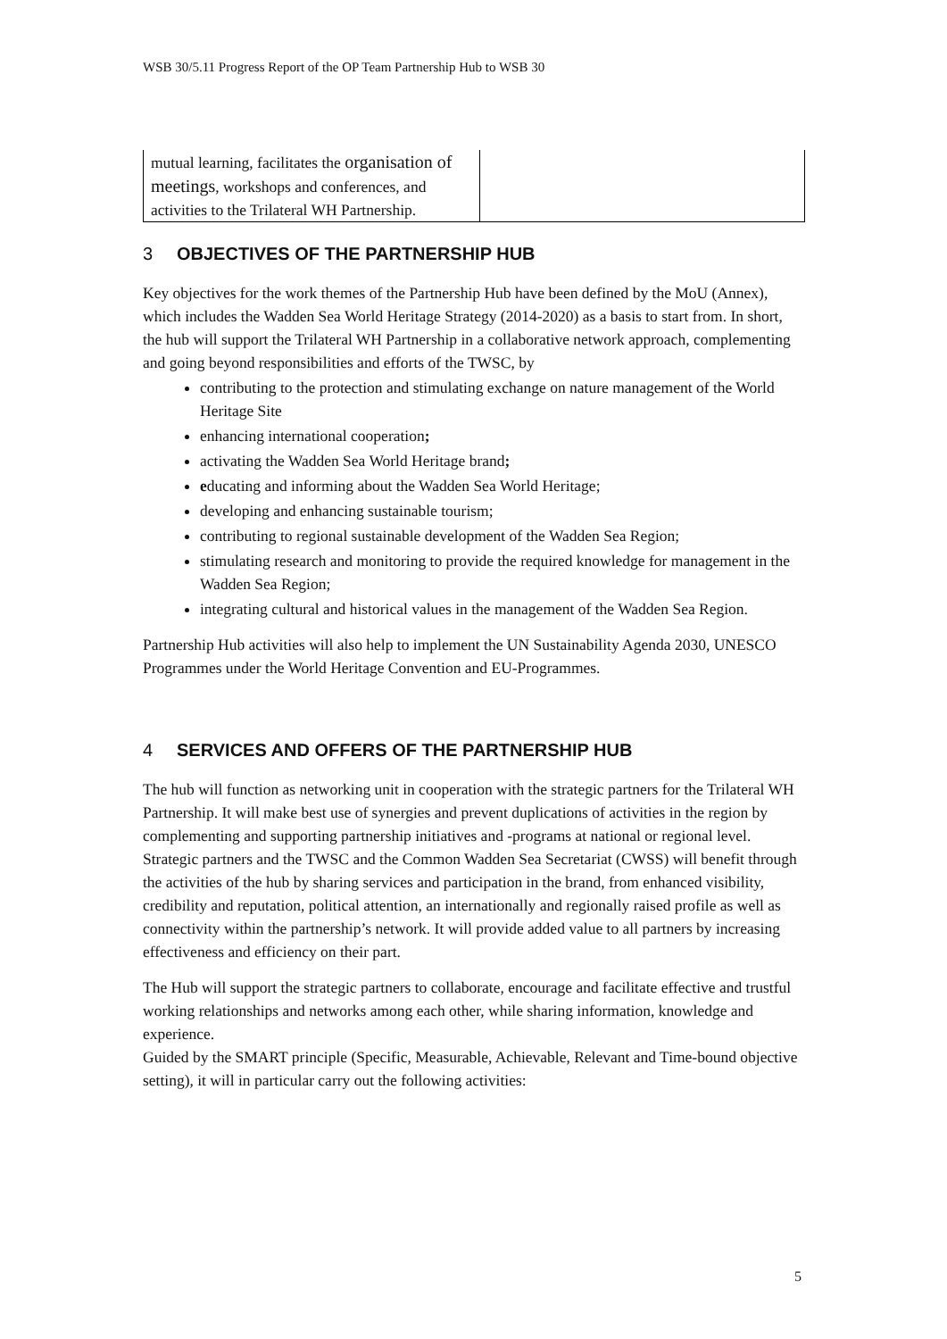WSB 30/5.11 Progress Report of the OP Team Partnership Hub to WSB 30
| mutual learning, facilitates the organisation of meetings , workshops and conferences, and activities to the Trilateral WH Partnership. | |
3 OBJECTIVES OF THE PARTNERSHIP HUB
Key objectives for the work themes of the Partnership Hub have been defined by the MoU (Annex), which includes the Wadden Sea World Heritage Strategy (2014-2020) as a basis to start from. In short, the hub will support the Trilateral WH Partnership in a collaborative network approach, complementing and going beyond responsibilities and efforts of the TWSC, by
contributing to the protection and stimulating exchange on nature management of the World Heritage Site
enhancing international cooperation;
activating the Wadden Sea World Heritage brand;
educating and informing about the Wadden Sea World Heritage;
developing and enhancing sustainable tourism;
contributing to regional sustainable development of the Wadden Sea Region;
stimulating research and monitoring to provide the required knowledge for management in the Wadden Sea Region;
integrating cultural and historical values in the management of the Wadden Sea Region.
Partnership Hub activities will also help to implement the UN Sustainability Agenda 2030, UNESCO Programmes under the World Heritage Convention and EU-Programmes.
4 SERVICES AND OFFERS OF THE PARTNERSHIP HUB
The hub will function as networking unit in cooperation with the strategic partners for the Trilateral WH Partnership. It will make best use of synergies and prevent duplications of activities in the region by complementing and supporting partnership initiatives and -programs at national or regional level. Strategic partners and the TWSC and the Common Wadden Sea Secretariat (CWSS) will benefit through the activities of the hub by sharing services and participation in the brand, from enhanced visibility, credibility and reputation, political attention, an internationally and regionally raised profile as well as connectivity within the partnership’s network. It will provide added value to all partners by increasing effectiveness and efficiency on their part.
The Hub will support the strategic partners to collaborate, encourage and facilitate effective and trustful working relationships and networks among each other, while sharing information, knowledge and experience.
Guided by the SMART principle (Specific, Measurable, Achievable, Relevant and Time-bound objective setting), it will in particular carry out the following activities:
5